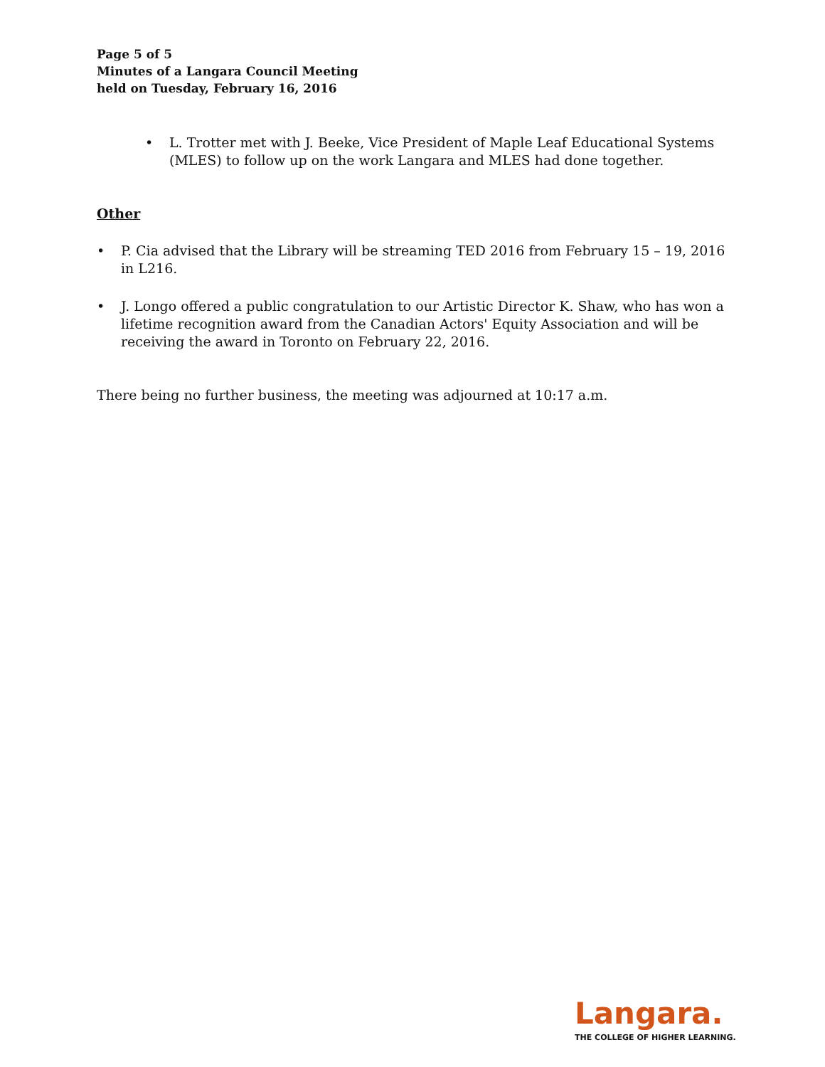Page 5 of 5
Minutes of a Langara Council Meeting
held on Tuesday, February 16, 2016
• L. Trotter met with J. Beeke, Vice President of Maple Leaf Educational Systems (MLES) to follow up on the work Langara and MLES had done together.
Other
• P. Cia advised that the Library will be streaming TED 2016 from February 15 – 19, 2016 in L216.
• J. Longo offered a public congratulation to our Artistic Director K. Shaw, who has won a lifetime recognition award from the Canadian Actors' Equity Association and will be receiving the award in Toronto on February 22, 2016.
There being no further business, the meeting was adjourned at 10:17 a.m.
Langara.
THE COLLEGE OF HIGHER LEARNING.